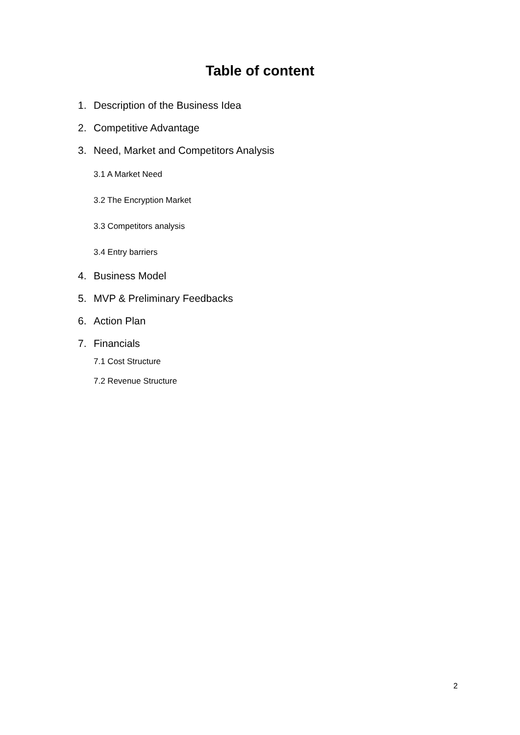Table of content
1. Description of the Business Idea
2. Competitive Advantage
3. Need, Market and Competitors Analysis
3.1 A Market Need
3.2 The Encryption Market
3.3 Competitors analysis
3.4 Entry barriers
4. Business Model
5. MVP & Preliminary Feedbacks
6. Action Plan
7. Financials
7.1 Cost Structure
7.2 Revenue Structure
2